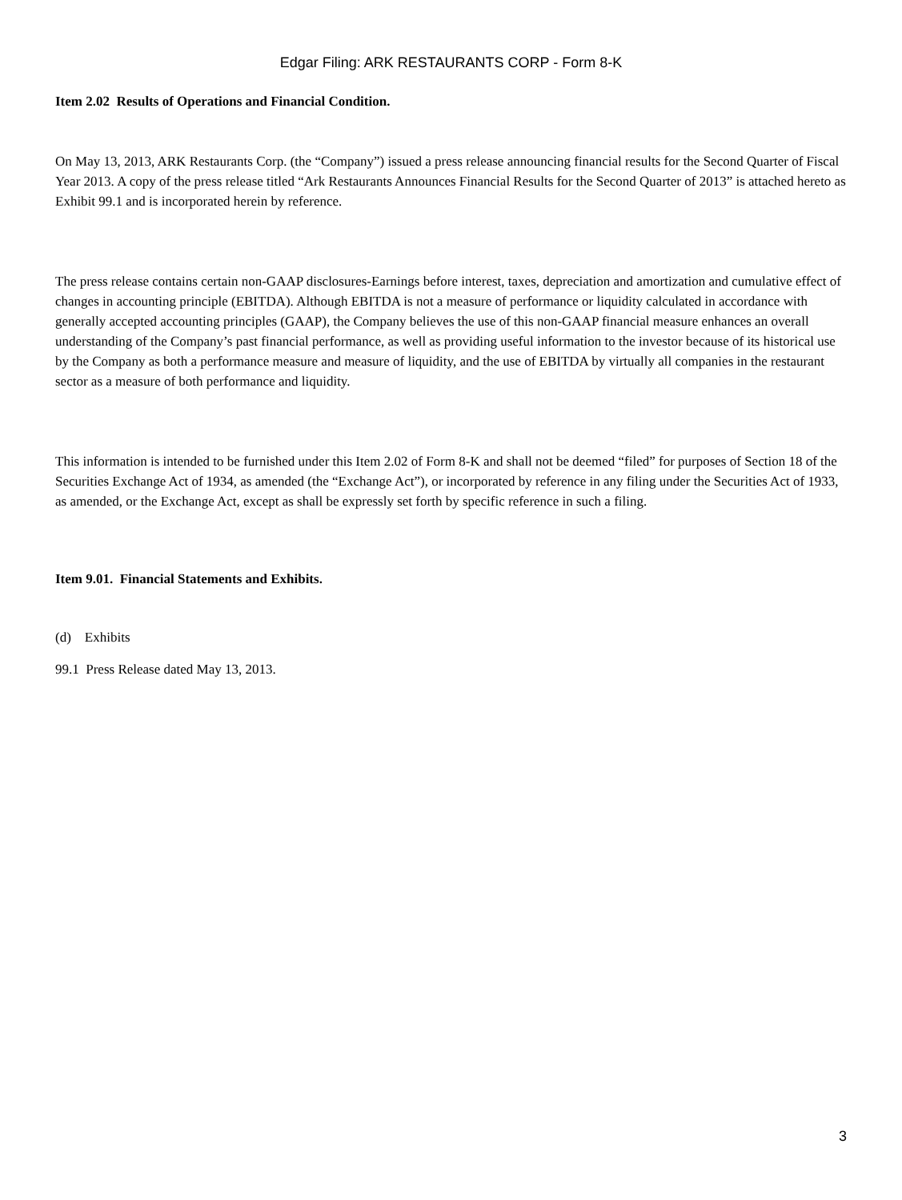Edgar Filing: ARK RESTAURANTS CORP - Form 8-K
Item 2.02 Results of Operations and Financial Condition.
On May 13, 2013, ARK Restaurants Corp. (the “Company”) issued a press release announcing financial results for the Second Quarter of Fiscal Year 2013. A copy of the press release titled “Ark Restaurants Announces Financial Results for the Second Quarter of 2013” is attached hereto as Exhibit 99.1 and is incorporated herein by reference.
The press release contains certain non-GAAP disclosures-Earnings before interest, taxes, depreciation and amortization and cumulative effect of changes in accounting principle (EBITDA). Although EBITDA is not a measure of performance or liquidity calculated in accordance with generally accepted accounting principles (GAAP), the Company believes the use of this non-GAAP financial measure enhances an overall understanding of the Company’s past financial performance, as well as providing useful information to the investor because of its historical use by the Company as both a performance measure and measure of liquidity, and the use of EBITDA by virtually all companies in the restaurant sector as a measure of both performance and liquidity.
This information is intended to be furnished under this Item 2.02 of Form 8-K and shall not be deemed “filed” for purposes of Section 18 of the Securities Exchange Act of 1934, as amended (the “Exchange Act”), or incorporated by reference in any filing under the Securities Act of 1933, as amended, or the Exchange Act, except as shall be expressly set forth by specific reference in such a filing.
Item 9.01. Financial Statements and Exhibits.
(d) Exhibits
99.1 Press Release dated May 13, 2013.
3